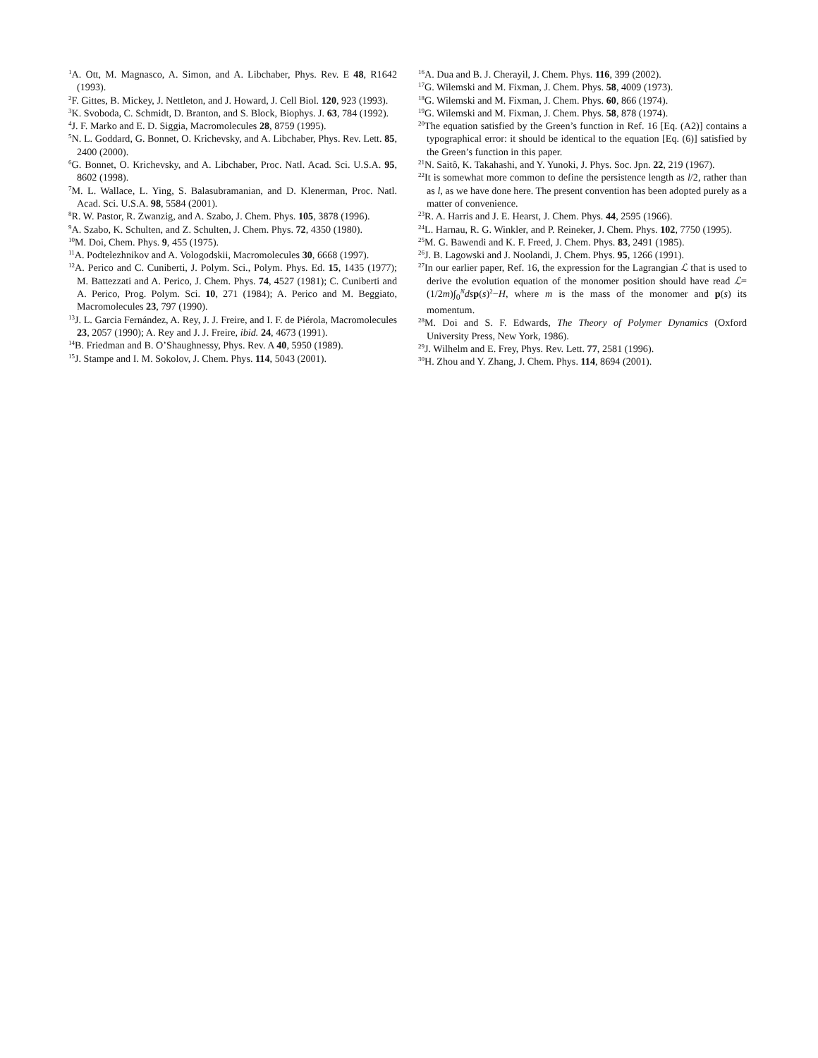<sup>1</sup> A. Ott, M. Magnasco, A. Simon, and A. Libchaber, Phys. Rev. E 48, R1642 (1993).
<sup>2</sup> F. Gittes, B. Mickey, J. Nettleton, and J. Howard, J. Cell Biol. 120, 923 (1993).
<sup>3</sup> K. Svoboda, C. Schmidt, D. Branton, and S. Block, Biophys. J. 63, 784 (1992).
<sup>4</sup> J. F. Marko and E. D. Siggia, Macromolecules 28, 8759 (1995).
<sup>5</sup> N. L. Goddard, G. Bonnet, O. Krichevsky, and A. Libchaber, Phys. Rev. Lett. 85, 2400 (2000).
<sup>6</sup> G. Bonnet, O. Krichevsky, and A. Libchaber, Proc. Natl. Acad. Sci. U.S.A. 95, 8602 (1998).
<sup>7</sup> M. L. Wallace, L. Ying, S. Balasubramanian, and D. Klenerman, Proc. Natl. Acad. Sci. U.S.A. 98, 5584 (2001).
<sup>8</sup> R. W. Pastor, R. Zwanzig, and A. Szabo, J. Chem. Phys. 105, 3878 (1996).
<sup>9</sup> A. Szabo, K. Schulten, and Z. Schulten, J. Chem. Phys. 72, 4350 (1980).
<sup>10</sup> M. Doi, Chem. Phys. 9, 455 (1975).
<sup>11</sup> A. Podtelezhnikov and A. Vologodskii, Macromolecules 30, 6668 (1997).
<sup>12</sup> A. Perico and C. Cuniberti, J. Polym. Sci., Polym. Phys. Ed. 15, 1435 (1977); M. Battezzati and A. Perico, J. Chem. Phys. 74, 4527 (1981); C. Cuniberti and A. Perico, Prog. Polym. Sci. 10, 271 (1984); A. Perico and M. Beggiato, Macromolecules 23, 797 (1990).
<sup>13</sup> J. L. Garcia Fernández, A. Rey, J. J. Freire, and I. F. de Piérola, Macromolecules 23, 2057 (1990); A. Rey and J. J. Freire, ibid. 24, 4673 (1991).
<sup>14</sup>B. Friedman and B. O’Shaughnessy, Phys. Rev. A 40, 5950 (1989).
<sup>15</sup> J. Stampe and I. M. Sokolov, J. Chem. Phys. 114, 5043 (2001).
<sup>16</sup> A. Dua and B. J. Cherayil, J. Chem. Phys. 116, 399 (2002).
<sup>17</sup> G. Wilemski and M. Fixman, J. Chem. Phys. 58, 4009 (1973).
<sup>18</sup> G. Wilemski and M. Fixman, J. Chem. Phys. 60, 866 (1974).
<sup>19</sup> G. Wilemski and M. Fixman, J. Chem. Phys. 58, 878 (1974).
<sup>20</sup> The equation satisfied by the Green’s function in Ref. 16 [Eq. (A2)] contains a typographical error: it should be identical to the equation [Eq. (6)] satisfied by the Green’s function in this paper.
<sup>21</sup>N. Saitô, K. Takahashi, and Y. Yunoki, J. Phys. Soc. Jpn. 22, 219 (1967).
<sup>22</sup> It is somewhat more common to define the persistence length as l/2, rather than as l, as we have done here. The present convention has been adopted purely as a matter of convenience.
<sup>23</sup> R. A. Harris and J. E. Hearst, J. Chem. Phys. 44, 2595 (1966).
<sup>24</sup> L. Harnau, R. G. Winkler, and P. Reineker, J. Chem. Phys. 102, 7750 (1995).
<sup>25</sup> M. G. Bawendi and K. F. Freed, J. Chem. Phys. 83, 2491 (1985).
<sup>26</sup> J. B. Lagowski and J. Noolandi, J. Chem. Phys. 95, 1266 (1991).
<sup>27</sup> In our earlier paper, Ref. 16, the expression for the Lagrangian ℒ that is used to derive the evolution equation of the monomer position should have read ℒ=(1/2m)∫<sub>0</sub><sup>N</sup>ds p(s)<sup>2</sup>−H, where m is the mass of the monomer and p(s) its momentum.
<sup>28</sup> M. Doi and S. F. Edwards, The Theory of Polymer Dynamics (Oxford University Press, New York, 1986).
<sup>29</sup> J. Wilhelm and E. Frey, Phys. Rev. Lett. 77, 2581 (1996).
<sup>30</sup>H. Zhou and Y. Zhang, J. Chem. Phys. 114, 8694 (2001).